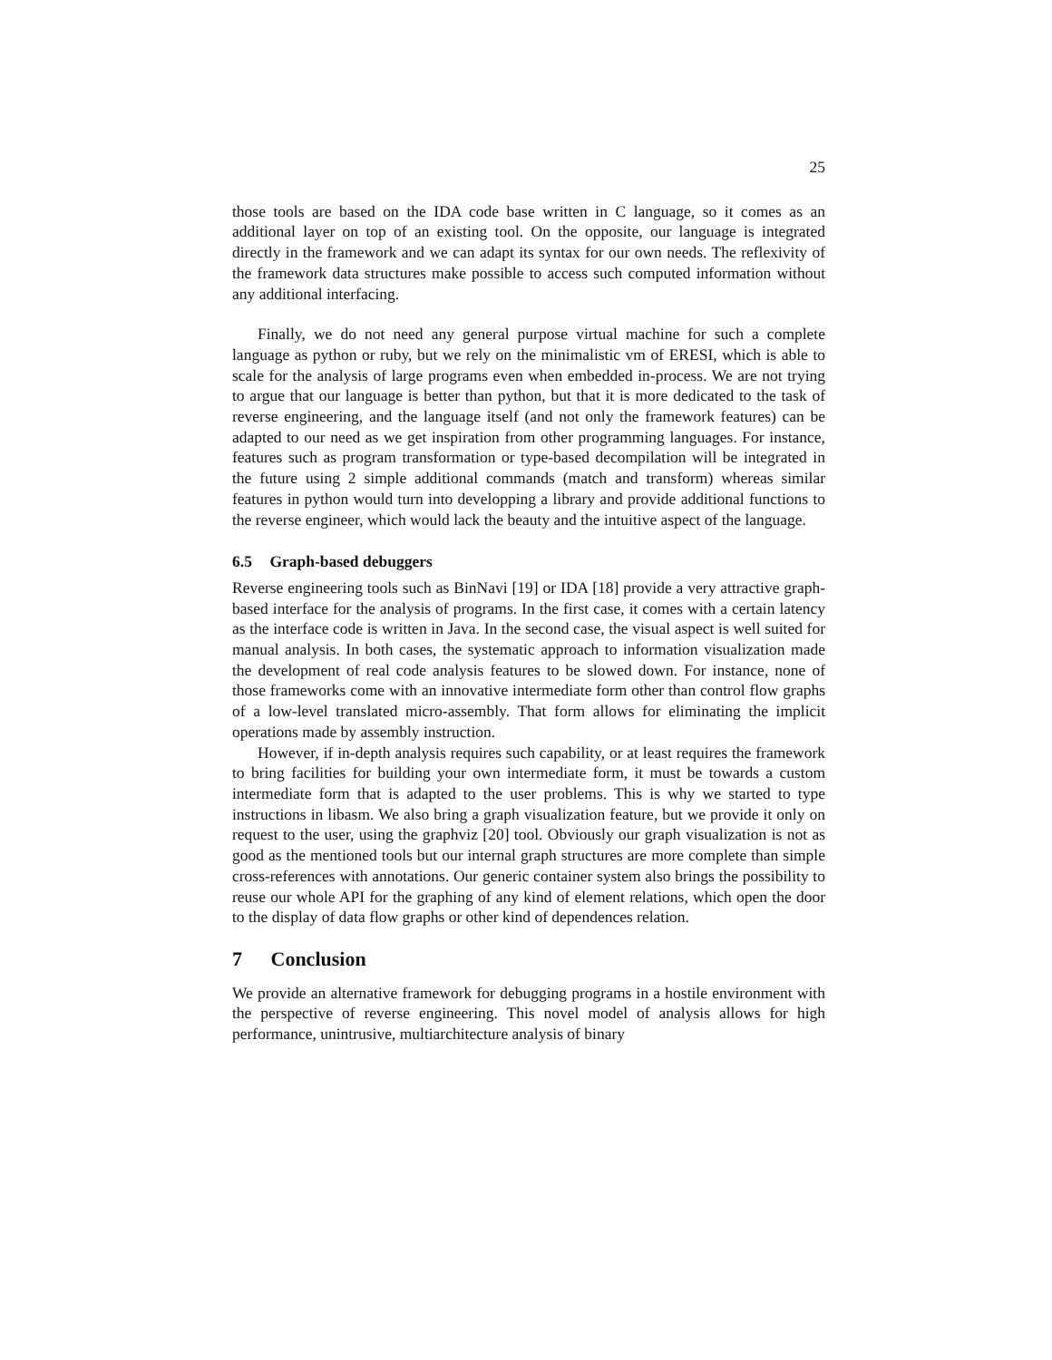25
those tools are based on the IDA code base written in C language, so it comes as an additional layer on top of an existing tool. On the opposite, our language is integrated directly in the framework and we can adapt its syntax for our own needs. The reflexivity of the framework data structures make possible to access such computed information without any additional interfacing.
Finally, we do not need any general purpose virtual machine for such a complete language as python or ruby, but we rely on the minimalistic vm of ERESI, which is able to scale for the analysis of large programs even when embedded in-process. We are not trying to argue that our language is better than python, but that it is more dedicated to the task of reverse engineering, and the language itself (and not only the framework features) can be adapted to our need as we get inspiration from other programming languages. For instance, features such as program transformation or type-based decompilation will be integrated in the future using 2 simple additional commands (match and transform) whereas similar features in python would turn into developping a library and provide additional functions to the reverse engineer, which would lack the beauty and the intuitive aspect of the language.
6.5 Graph-based debuggers
Reverse engineering tools such as BinNavi [19] or IDA [18] provide a very attractive graph-based interface for the analysis of programs. In the first case, it comes with a certain latency as the interface code is written in Java. In the second case, the visual aspect is well suited for manual analysis. In both cases, the systematic approach to information visualization made the development of real code analysis features to be slowed down. For instance, none of those frameworks come with an innovative intermediate form other than control flow graphs of a low-level translated micro-assembly. That form allows for eliminating the implicit operations made by assembly instruction.
However, if in-depth analysis requires such capability, or at least requires the framework to bring facilities for building your own intermediate form, it must be towards a custom intermediate form that is adapted to the user problems. This is why we started to type instructions in libasm. We also bring a graph visualization feature, but we provide it only on request to the user, using the graphviz [20] tool. Obviously our graph visualization is not as good as the mentioned tools but our internal graph structures are more complete than simple cross-references with annotations. Our generic container system also brings the possibility to reuse our whole API for the graphing of any kind of element relations, which open the door to the display of data flow graphs or other kind of dependences relation.
7 Conclusion
We provide an alternative framework for debugging programs in a hostile environment with the perspective of reverse engineering. This novel model of analysis allows for high performance, unintrusive, multiarchitecture analysis of binary